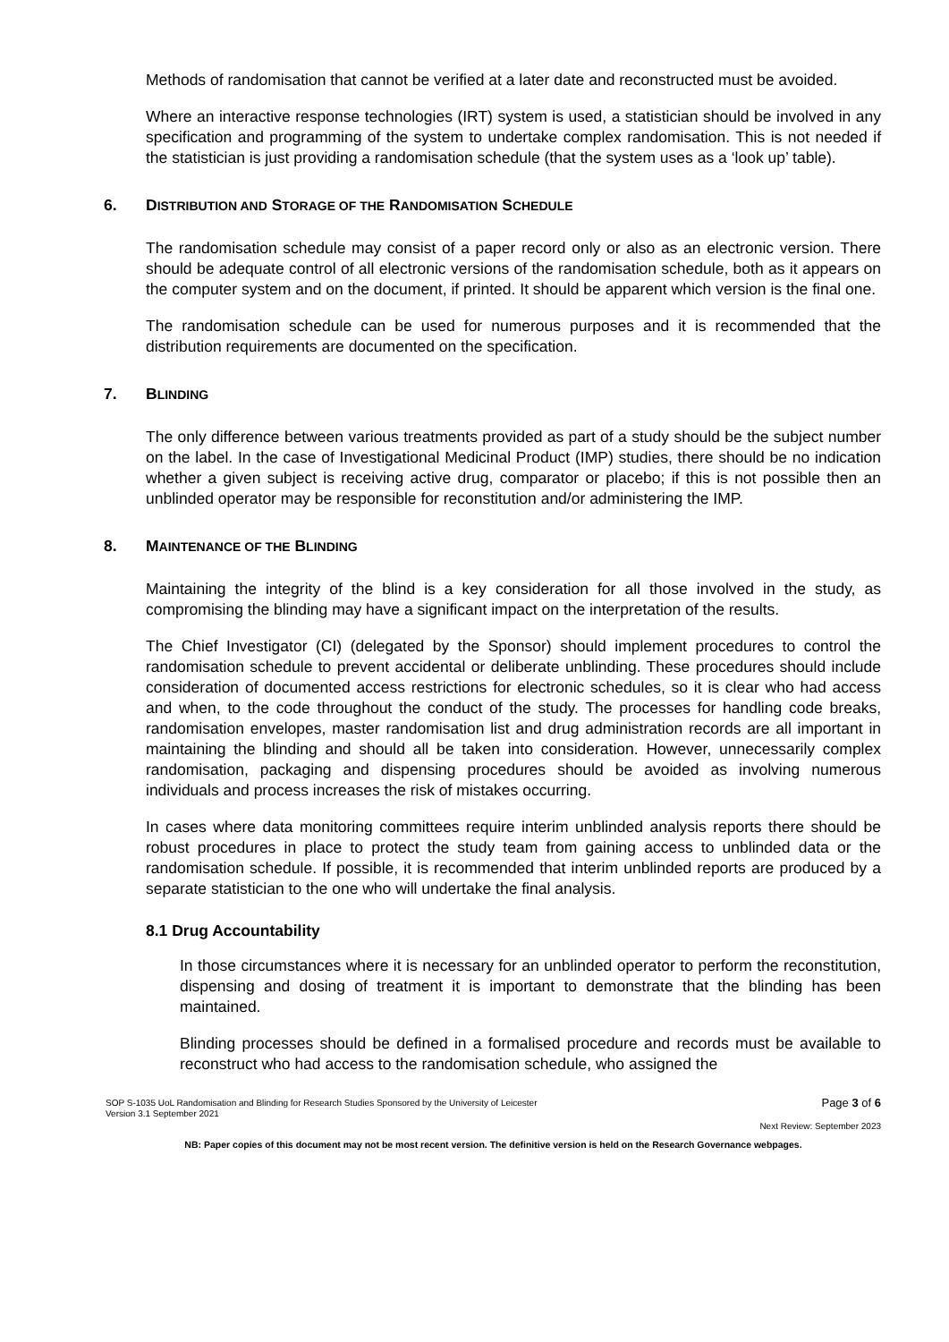Methods of randomisation that cannot be verified at a later date and reconstructed must be avoided.
Where an interactive response technologies (IRT) system is used, a statistician should be involved in any specification and programming of the system to undertake complex randomisation. This is not needed if the statistician is just providing a randomisation schedule (that the system uses as a ‘look up’ table).
6. DISTRIBUTION AND STORAGE OF THE RANDOMISATION SCHEDULE
The randomisation schedule may consist of a paper record only or also as an electronic version. There should be adequate control of all electronic versions of the randomisation schedule, both as it appears on the computer system and on the document, if printed. It should be apparent which version is the final one.
The randomisation schedule can be used for numerous purposes and it is recommended that the distribution requirements are documented on the specification.
7. BLINDING
The only difference between various treatments provided as part of a study should be the subject number on the label. In the case of Investigational Medicinal Product (IMP) studies, there should be no indication whether a given subject is receiving active drug, comparator or placebo; if this is not possible then an unblinded operator may be responsible for reconstitution and/or administering the IMP.
8. MAINTENANCE OF THE BLINDING
Maintaining the integrity of the blind is a key consideration for all those involved in the study, as compromising the blinding may have a significant impact on the interpretation of the results.
The Chief Investigator (CI) (delegated by the Sponsor) should implement procedures to control the randomisation schedule to prevent accidental or deliberate unblinding. These procedures should include consideration of documented access restrictions for electronic schedules, so it is clear who had access and when, to the code throughout the conduct of the study. The processes for handling code breaks, randomisation envelopes, master randomisation list and drug administration records are all important in maintaining the blinding and should all be taken into consideration. However, unnecessarily complex randomisation, packaging and dispensing procedures should be avoided as involving numerous individuals and process increases the risk of mistakes occurring.
In cases where data monitoring committees require interim unblinded analysis reports there should be robust procedures in place to protect the study team from gaining access to unblinded data or the randomisation schedule. If possible, it is recommended that interim unblinded reports are produced by a separate statistician to the one who will undertake the final analysis.
8.1 Drug Accountability
In those circumstances where it is necessary for an unblinded operator to perform the reconstitution, dispensing and dosing of treatment it is important to demonstrate that the blinding has been maintained.
Blinding processes should be defined in a formalised procedure and records must be available to reconstruct who had access to the randomisation schedule, who assigned the
SOP S-1035 UoL Randomisation and Blinding for Research Studies Sponsored by the University of Leicester
Version 3.1 September 2021 Page 3 of 6
Next Review: September 2023
NB: Paper copies of this document may not be most recent version. The definitive version is held on the Research Governance webpages.